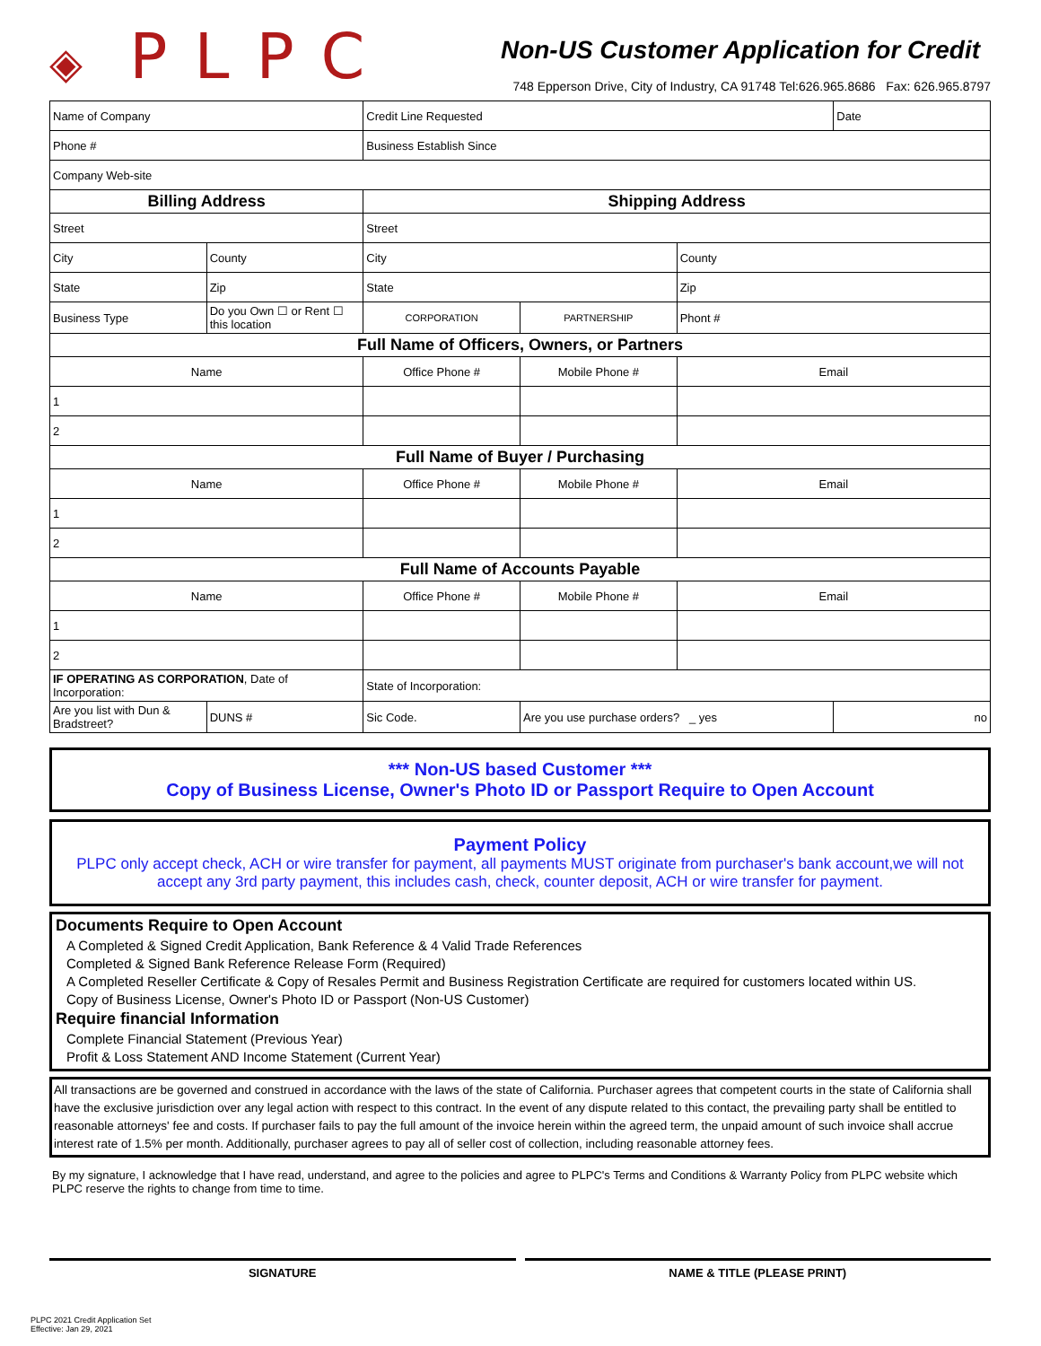◈ PLPC
Non-US Customer Application for Credit
748 Epperson Drive, City of Industry, CA 91748 Tel:626.965.8686 Fax: 626.965.8797
| Name of Company | | Credit Line Requested | | | Date |
| Phone # | | Business Establish Since | | | |
| Company Web-site | | | | | |
| Billing Address | | Shipping Address | | | |
| Street | | Street | | | |
| City | County | City | | County | |
| State | Zip | State | | Zip | |
| Business Type | Do you Own ☐ or Rent ☐ this location | CORPORATION | PARTNERSHIP | Phont # | |
| Full Name of Officers, Owners, or Partners | | | | | |
| Name | | Office Phone # | Mobile Phone # | Email | |
| 1 | | | | | |
| 2 | | | | | |
| Full Name of Buyer / Purchasing | | | | | |
| Name | | Office Phone # | Mobile Phone # | Email | |
| 1 | | | | | |
| 2 | | | | | |
| Full Name of Accounts Payable | | | | | |
| Name | | Office Phone # | Mobile Phone # | Email | |
| 1 | | | | | |
| 2 | | | | | |
| IF OPERATING AS CORPORATION , Date of Incorporation: | | State of Incorporation: | | | |
| Are you list with Dun & Bradstreet? | DUNS # | Sic Code. | Are you use purchase orders? _ yes | | no |
*** Non-US based Customer ***
Copy of Business License, Owner's Photo ID or Passport Require to Open Account
Payment Policy
PLPC only accept check, ACH or wire transfer for payment, all payments MUST originate from purchaser's bank account,we will not accept any 3rd party payment, this includes cash, check, counter deposit, ACH or wire transfer for payment.
Documents Require to Open Account
A Completed & Signed Credit Application, Bank Reference & 4 Valid Trade References
Completed & Signed Bank Reference Release Form (Required)
A Completed Reseller Certificate & Copy of Resales Permit and Business Registration Certificate are required for customers located within US.
Copy of Business License, Owner's Photo ID or Passport (Non-US Customer)
Require financial Information
Complete Financial Statement (Previous Year)
Profit & Loss Statement AND Income Statement (Current Year)
All transactions are be governed and construed in accordance with the laws of the state of California. Purchaser agrees that competent courts in the state of California shall have the exclusive jurisdiction over any legal action with respect to this contract. In the event of any dispute related to this contact, the prevailing party shall be entitled to reasonable attorneys' fee and costs. If purchaser fails to pay the full amount of the invoice herein within the agreed term, the unpaid amount of such invoice shall accrue interest rate of 1.5% per month. Additionally, purchaser agrees to pay all of seller cost of collection, including reasonable attorney fees.
By my signature, I acknowledge that I have read, understand, and agree to the policies and agree to PLPC's Terms and Conditions & Warranty Policy from PLPC website which PLPC reserve the rights to change from time to time.
SIGNATURE NAME & TITLE (PLEASE PRINT)
PLPC 2021 Credit Application Set
Effective: Jan 29, 2021